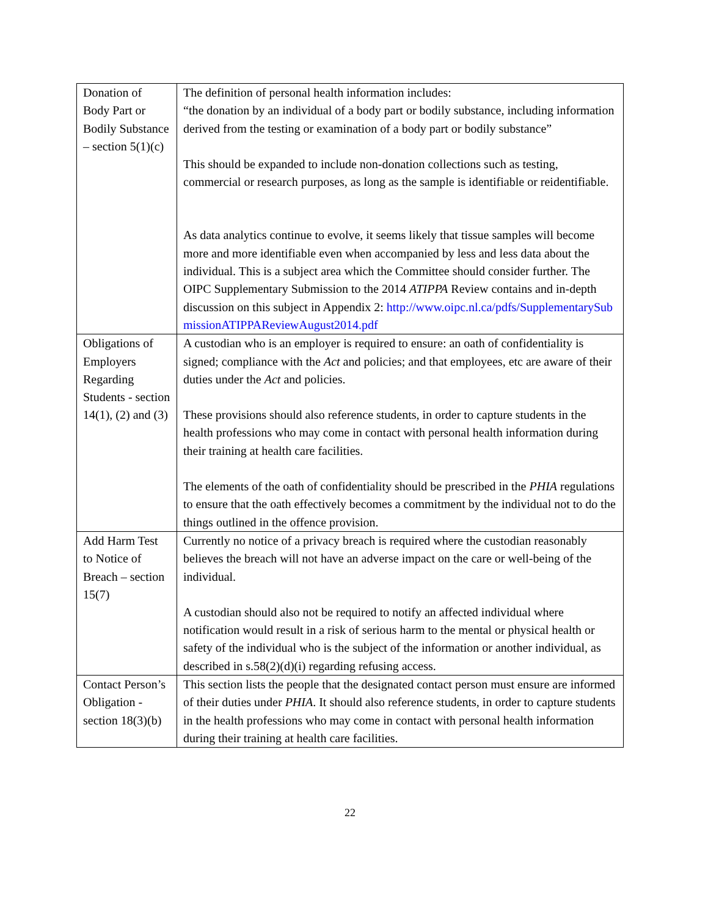| Donation of Body Part or Bodily Substance – section 5(1)(c) | The definition of personal health information includes: “the donation by an individual of a body part or bodily substance, including information derived from the testing or examination of a body part or bodily substance” This should be expanded to include non-donation collections such as testing, commercial or research purposes, as long as the sample is identifiable or reidentifiable. As data analytics continue to evolve, it seems likely that tissue samples will become more and more identifiable even when accompanied by less and less data about the individual. This is a subject area which the Committee should consider further. The OIPC Supplementary Submission to the 2014 ATIPPA Review contains and in-depth discussion on this subject in Appendix 2: http://www.oipc.nl.ca/pdfs/SupplementarySubmissionATIPPAReviewAugust2014.pdf |
| Obligations of Employers Regarding Students - section 14(1), (2) and (3) | A custodian who is an employer is required to ensure: an oath of confidentiality is signed; compliance with the Act and policies; and that employees, etc are aware of their duties under the Act and policies. These provisions should also reference students, in order to capture students in the health professions who may come in contact with personal health information during their training at health care facilities. The elements of the oath of confidentiality should be prescribed in the PHIA regulations to ensure that the oath effectively becomes a commitment by the individual not to do the things outlined in the offence provision. |
| Add Harm Test to Notice of Breach – section 15(7) | Currently no notice of a privacy breach is required where the custodian reasonably believes the breach will not have an adverse impact on the care or well-being of the individual. A custodian should also not be required to notify an affected individual where notification would result in a risk of serious harm to the mental or physical health or safety of the individual who is the subject of the information or another individual, as described in s.58(2)(d)(i) regarding refusing access. |
| Contact Person’s Obligation - section 18(3)(b) | This section lists the people that the designated contact person must ensure are informed of their duties under PHIA . It should also reference students, in order to capture students in the health professions who may come in contact with personal health information during their training at health care facilities. |
22